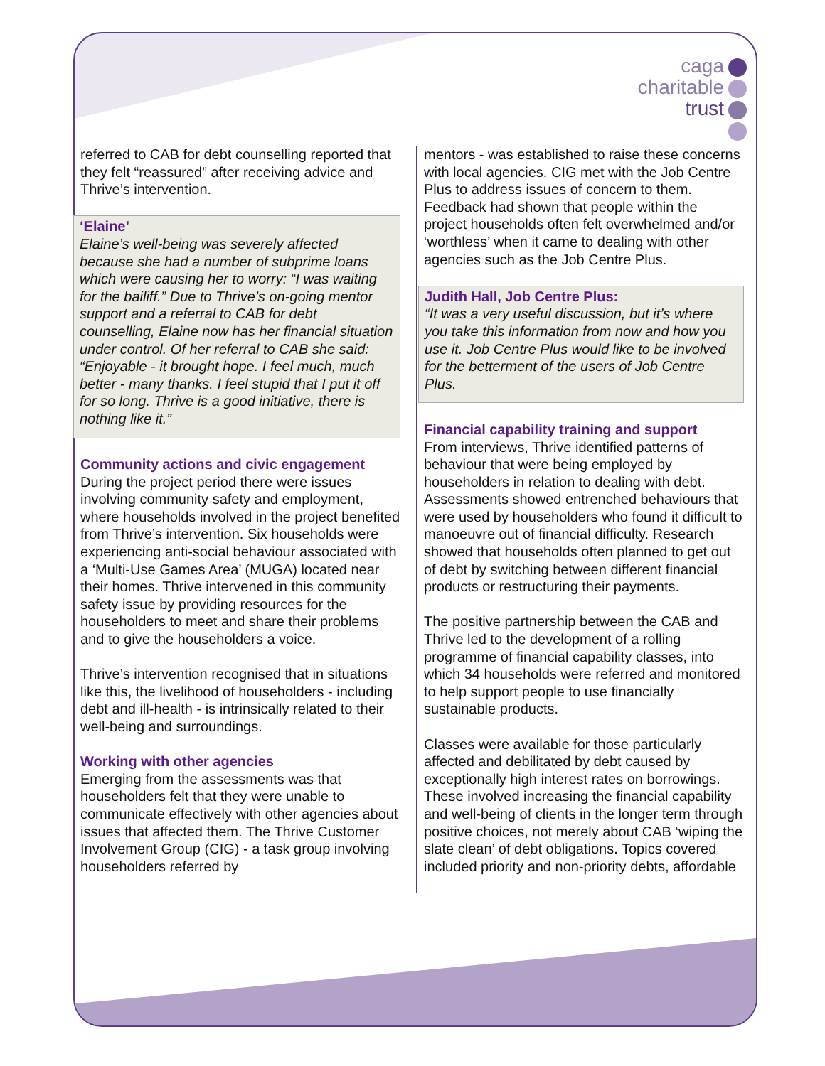caga
charitable
trust
referred to CAB for debt counselling reported that they felt “reassured” after receiving advice and Thrive’s intervention.
‘Elaine’
Elaine’s well-being was severely affected because she had a number of subprime loans which were causing her to worry: “I was waiting for the bailiff.” Due to Thrive’s on-going mentor support and a referral to CAB for debt counselling, Elaine now has her financial situation under control. Of her referral to CAB she said: “Enjoyable - it brought hope. I feel much, much better - many thanks. I feel stupid that I put it off for so long. Thrive is a good initiative, there is nothing like it.”
Community actions and civic engagement
During the project period there were issues involving community safety and employment, where households involved in the project benefited from Thrive’s intervention. Six households were experiencing anti-social behaviour associated with a ‘Multi-Use Games Area’ (MUGA) located near their homes. Thrive intervened in this community safety issue by providing resources for the householders to meet and share their problems and to give the householders a voice.
Thrive’s intervention recognised that in situations like this, the livelihood of householders - including debt and ill-health - is intrinsically related to their well-being and surroundings.
Working with other agencies
Emerging from the assessments was that householders felt that they were unable to communicate effectively with other agencies about issues that affected them. The Thrive Customer Involvement Group (CIG) - a task group involving householders referred by
mentors - was established to raise these concerns with local agencies. CIG met with the Job Centre Plus to address issues of concern to them. Feedback had shown that people within the project households often felt overwhelmed and/or ‘worthless’ when it came to dealing with other agencies such as the Job Centre Plus.
Judith Hall, Job Centre Plus:
“It was a very useful discussion, but it’s where you take this information from now and how you use it. Job Centre Plus would like to be involved for the betterment of the users of Job Centre Plus.
Financial capability training and support
From interviews, Thrive identified patterns of behaviour that were being employed by householders in relation to dealing with debt. Assessments showed entrenched behaviours that were used by householders who found it difficult to manoeuvre out of financial difficulty. Research showed that households often planned to get out of debt by switching between different financial products or restructuring their payments.
The positive partnership between the CAB and Thrive led to the development of a rolling programme of financial capability classes, into which 34 households were referred and monitored to help support people to use financially sustainable products.
Classes were available for those particularly affected and debilitated by debt caused by exceptionally high interest rates on borrowings. These involved increasing the financial capability and well-being of clients in the longer term through positive choices, not merely about CAB ‘wiping the slate clean’ of debt obligations. Topics covered included priority and non-priority debts, affordable